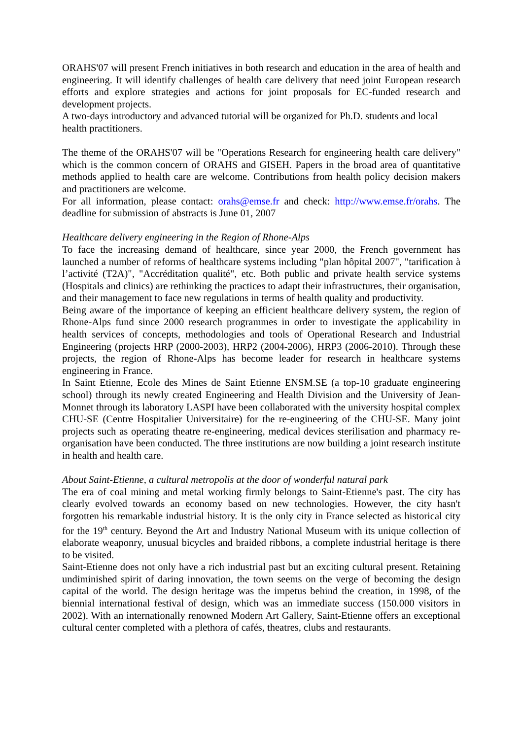ORAHS'07 will present French initiatives in both research and education in the area of health and engineering. It will identify challenges of health care delivery that need joint European research efforts and explore strategies and actions for joint proposals for EC-funded research and development projects.
A two-days introductory and advanced tutorial will be organized for Ph.D. students and local health practitioners.
The theme of the ORAHS'07 will be "Operations Research for engineering health care delivery" which is the common concern of ORAHS and GISEH. Papers in the broad area of quantitative methods applied to health care are welcome. Contributions from health policy decision makers and practitioners are welcome.
For all information, please contact: orahs@emse.fr and check: http://www.emse.fr/orahs. The deadline for submission of abstracts is June 01, 2007
Healthcare delivery engineering in the Region of Rhone-Alps
To face the increasing demand of healthcare, since year 2000, the French government has launched a number of reforms of healthcare systems including "plan hôpital 2007", "tarification à l’activité (T2A)", "Accréditation qualité", etc. Both public and private health service systems (Hospitals and clinics) are rethinking the practices to adapt their infrastructures, their organisation, and their management to face new regulations in terms of health quality and productivity.
Being aware of the importance of keeping an efficient healthcare delivery system, the region of Rhone-Alps fund since 2000 research programmes in order to investigate the applicability in health services of concepts, methodologies and tools of Operational Research and Industrial Engineering (projects HRP (2000-2003), HRP2 (2004-2006), HRP3 (2006-2010). Through these projects, the region of Rhone-Alps has become leader for research in healthcare systems engineering in France.
In Saint Etienne, Ecole des Mines de Saint Etienne ENSM.SE (a top-10 graduate engineering school) through its newly created Engineering and Health Division and the University of Jean-Monnet through its laboratory LASPI have been collaborated with the university hospital complex CHU-SE (Centre Hospitalier Universitaire) for the re-engineering of the CHU-SE. Many joint projects such as operating theatre re-engineering, medical devices sterilisation and pharmacy re-organisation have been conducted. The three institutions are now building a joint research institute in health and health care.
About Saint-Etienne, a cultural metropolis at the door of wonderful natural park
The era of coal mining and metal working firmly belongs to Saint-Etienne's past. The city has clearly evolved towards an economy based on new technologies. However, the city hasn't forgotten his remarkable industrial history. It is the only city in France selected as historical city for the 19<sup>th</sup> century. Beyond the Art and Industry National Museum with its unique collection of elaborate weaponry, unusual bicycles and braided ribbons, a complete industrial heritage is there to be visited.
Saint-Etienne does not only have a rich industrial past but an exciting cultural present. Retaining undiminished spirit of daring innovation, the town seems on the verge of becoming the design capital of the world. The design heritage was the impetus behind the creation, in 1998, of the biennial international festival of design, which was an immediate success (150.000 visitors in 2002). With an internationally renowned Modern Art Gallery, Saint-Etienne offers an exceptional cultural center completed with a plethora of cafés, theatres, clubs and restaurants.